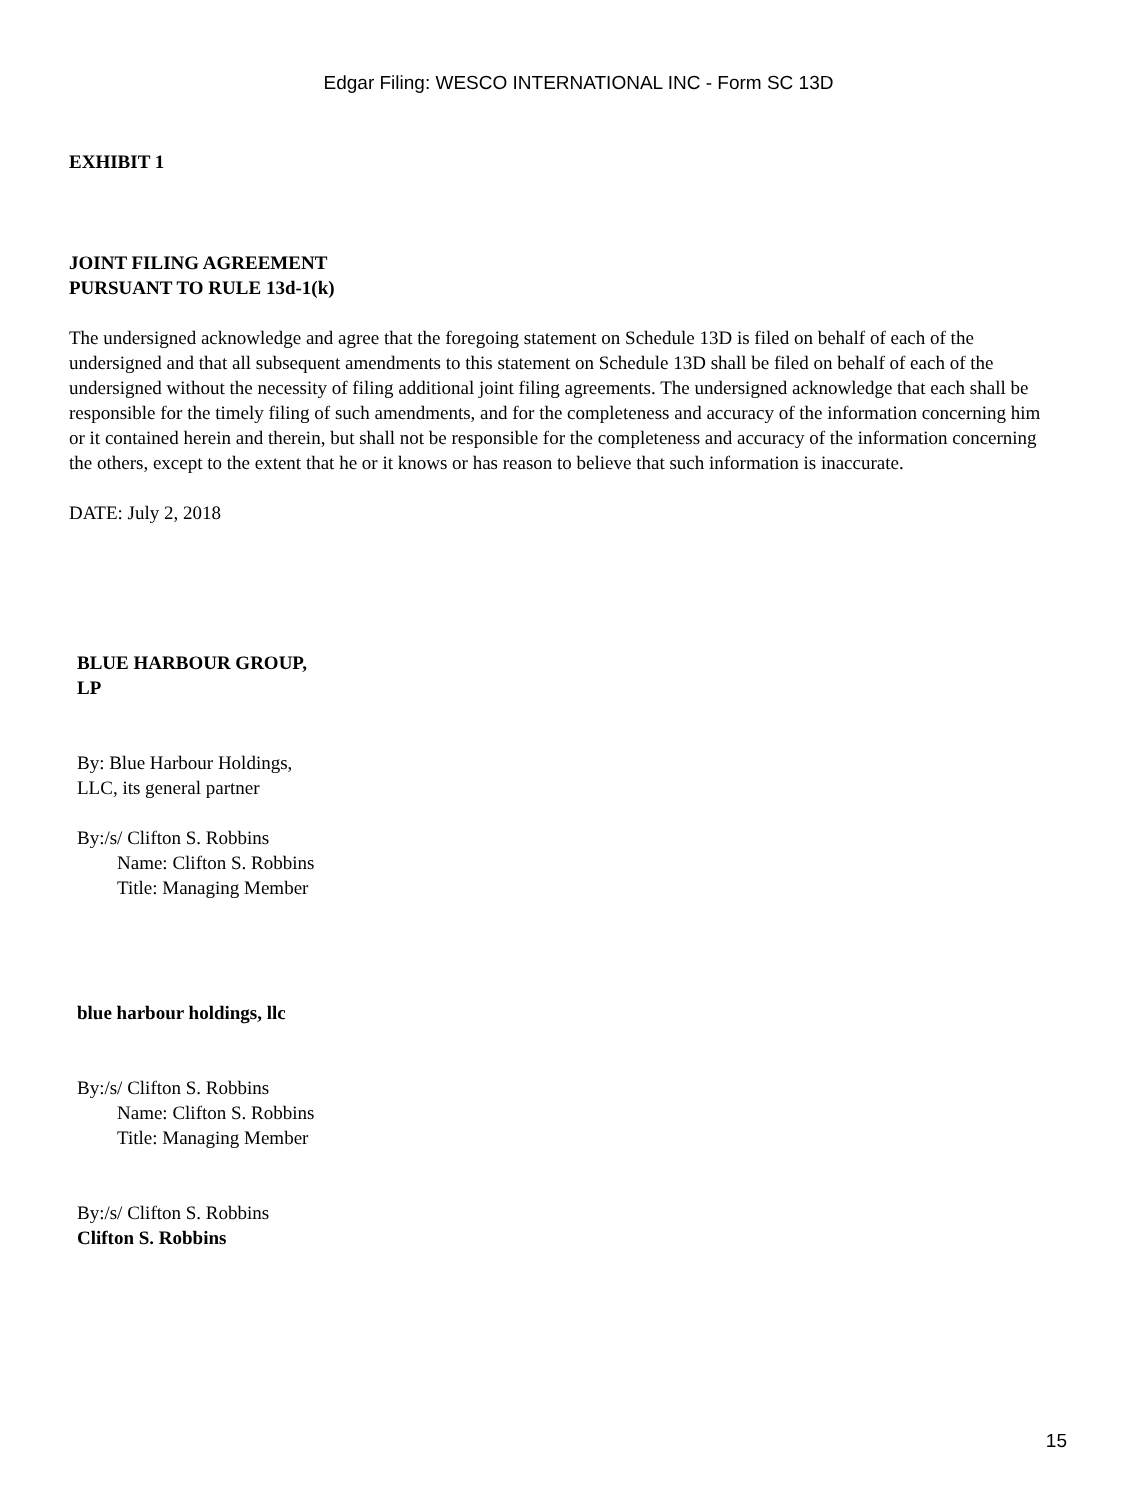Edgar Filing: WESCO INTERNATIONAL INC - Form SC 13D
EXHIBIT 1
JOINT FILING AGREEMENT
PURSUANT TO RULE 13d-1(k)
The undersigned acknowledge and agree that the foregoing statement on Schedule 13D is filed on behalf of each of the undersigned and that all subsequent amendments to this statement on Schedule 13D shall be filed on behalf of each of the undersigned without the necessity of filing additional joint filing agreements. The undersigned acknowledge that each shall be responsible for the timely filing of such amendments, and for the completeness and accuracy of the information concerning him or it contained herein and therein, but shall not be responsible for the completeness and accuracy of the information concerning the others, except to the extent that he or it knows or has reason to believe that such information is inaccurate.
DATE: July 2, 2018
BLUE HARBOUR GROUP,
LP
By: Blue Harbour Holdings,
LLC, its general partner
By:/s/ Clifton S. Robbins
Name: Clifton S. Robbins
Title: Managing Member
blue harbour holdings, llc
By:/s/ Clifton S. Robbins
Name: Clifton S. Robbins
Title: Managing Member
By:/s/ Clifton S. Robbins
Clifton S. Robbins
15